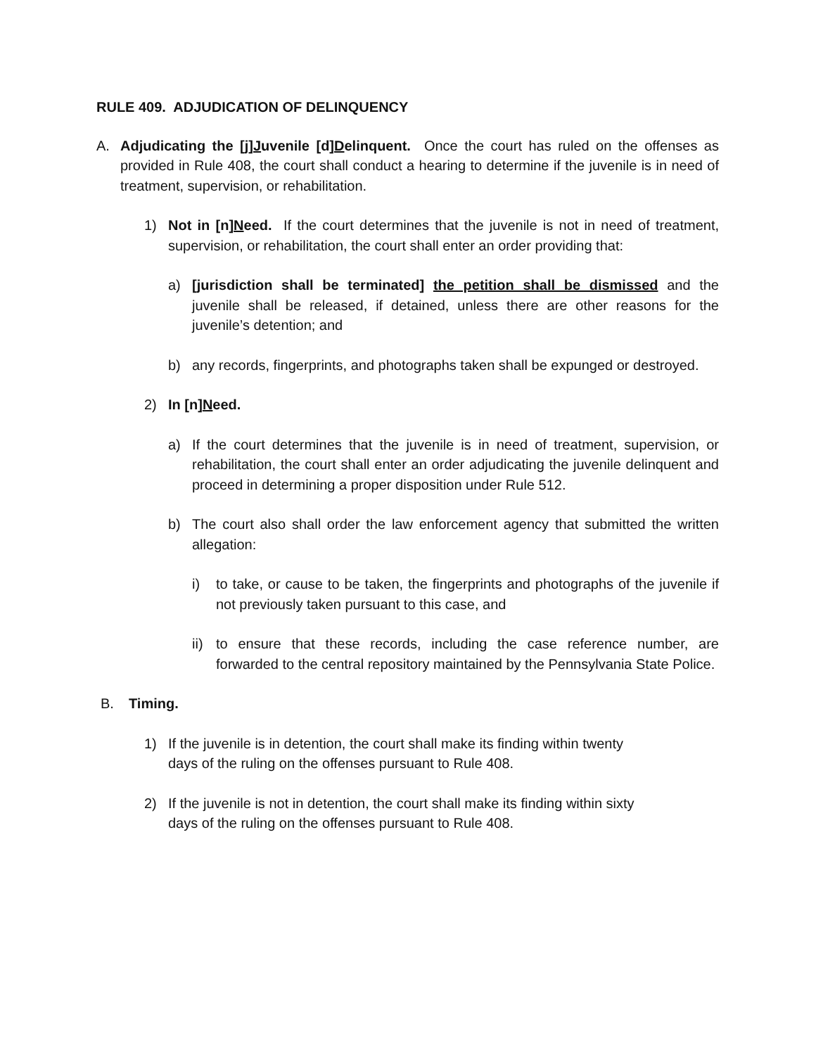RULE 409. ADJUDICATION OF DELINQUENCY
A. Adjudicating the [j]Juvenile [d]Delinquent. Once the court has ruled on the offenses as provided in Rule 408, the court shall conduct a hearing to determine if the juvenile is in need of treatment, supervision, or rehabilitation.
1) Not in [n]Need. If the court determines that the juvenile is not in need of treatment, supervision, or rehabilitation, the court shall enter an order providing that:
a) [jurisdiction shall be terminated] the petition shall be dismissed and the juvenile shall be released, if detained, unless there are other reasons for the juvenile’s detention; and
b) any records, fingerprints, and photographs taken shall be expunged or destroyed.
2) In [n]Need.
a) If the court determines that the juvenile is in need of treatment, supervision, or rehabilitation, the court shall enter an order adjudicating the juvenile delinquent and proceed in determining a proper disposition under Rule 512.
b) The court also shall order the law enforcement agency that submitted the written allegation:
i) to take, or cause to be taken, the fingerprints and photographs of the juvenile if not previously taken pursuant to this case, and
ii) to ensure that these records, including the case reference number, are forwarded to the central repository maintained by the Pennsylvania State Police.
B. Timing.
1) If the juvenile is in detention, the court shall make its finding within twenty
days of the ruling on the offenses pursuant to Rule 408.
2) If the juvenile is not in detention, the court shall make its finding within sixty
days of the ruling on the offenses pursuant to Rule 408.